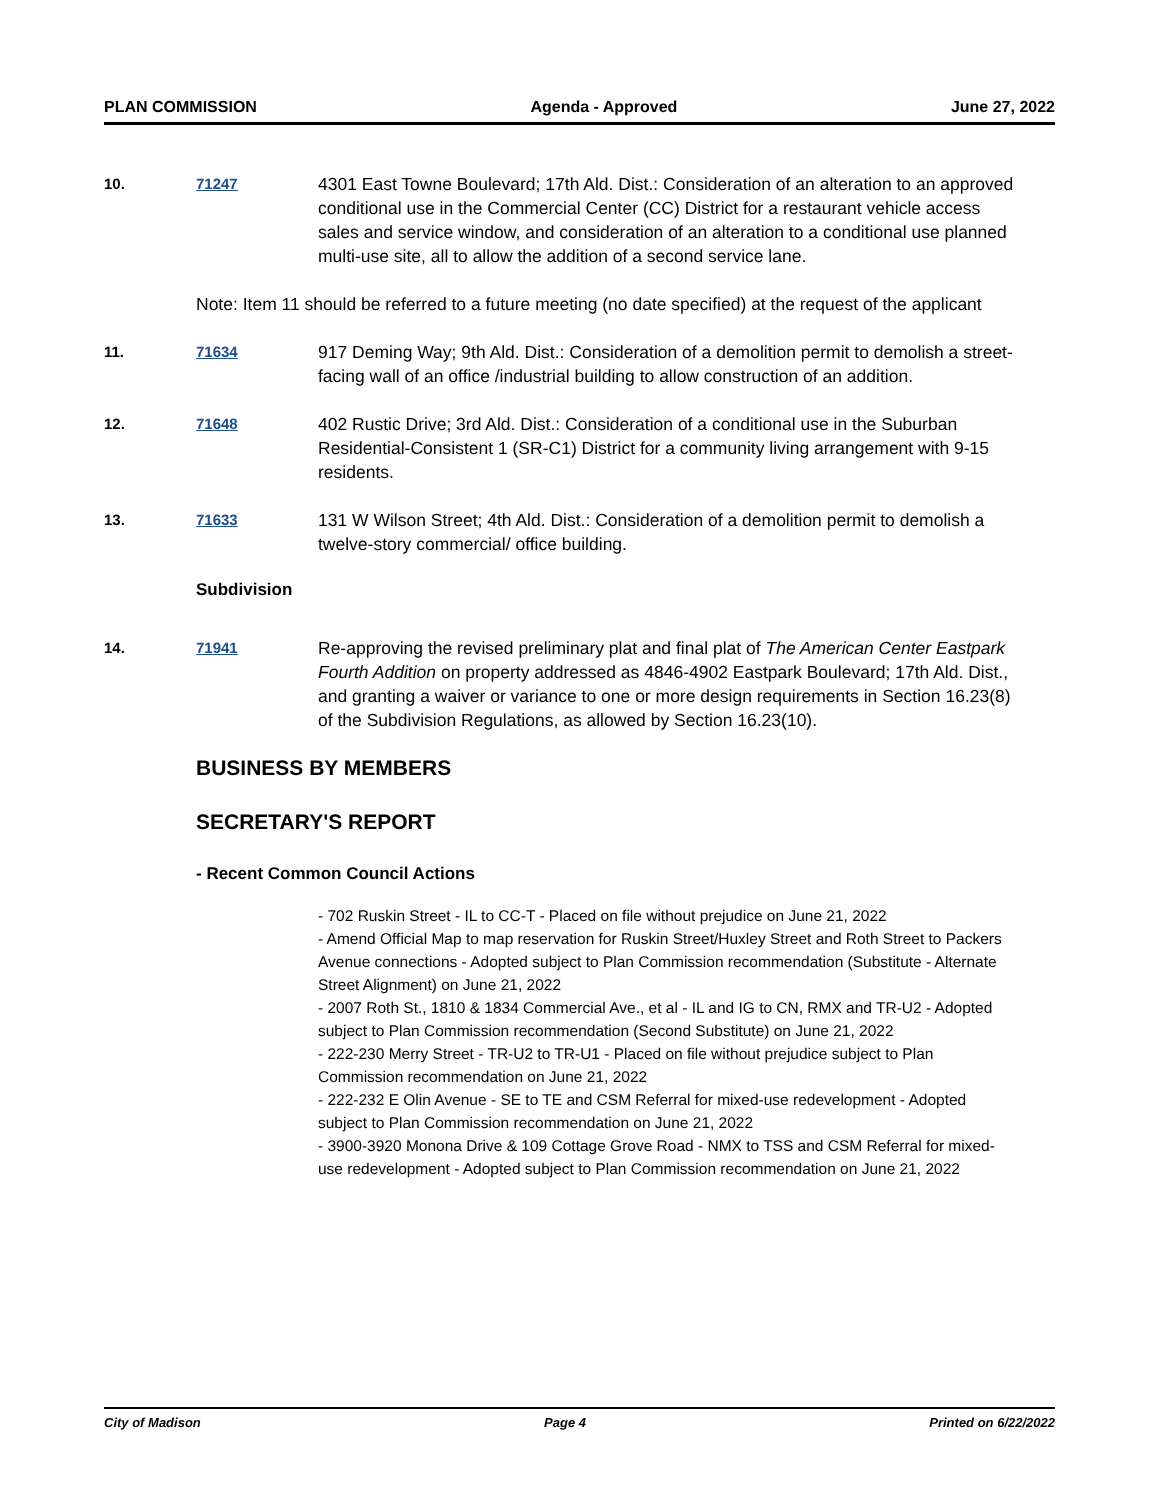PLAN COMMISSION Agenda - Approved June 27, 2022
10. 71247
4301 East Towne Boulevard; 17th Ald. Dist.: Consideration of an alteration to an approved conditional use in the Commercial Center (CC) District for a restaurant vehicle access sales and service window, and consideration of an alteration to a conditional use planned multi-use site, all to allow the addition of a second service lane.
Note: Item 11 should be referred to a future meeting (no date specified) at the request of the applicant
11. 71634
917 Deming Way; 9th Ald. Dist.: Consideration of a demolition permit to demolish a street-facing wall of an office /industrial building to allow construction of an addition.
12. 71648
402 Rustic Drive; 3rd Ald. Dist.: Consideration of a conditional use in the Suburban Residential-Consistent 1 (SR-C1) District for a community living arrangement with 9-15 residents.
13. 71633
131 W Wilson Street; 4th Ald. Dist.: Consideration of a demolition permit to demolish a twelve-story commercial/ office building.
Subdivision
14. 71941
Re-approving the revised preliminary plat and final plat of The American Center Eastpark Fourth Addition on property addressed as 4846-4902 Eastpark Boulevard; 17th Ald. Dist., and granting a waiver or variance to one or more design requirements in Section 16.23(8) of the Subdivision Regulations, as allowed by Section 16.23(10).
BUSINESS BY MEMBERS
SECRETARY'S REPORT
- Recent Common Council Actions
- 702 Ruskin Street - IL to CC-T - Placed on file without prejudice on June 21, 2022
- Amend Official Map to map reservation for Ruskin Street/Huxley Street and Roth Street to Packers Avenue connections - Adopted subject to Plan Commission recommendation (Substitute - Alternate Street Alignment) on June 21, 2022
- 2007 Roth St., 1810 & 1834 Commercial Ave., et al - IL and IG to CN, RMX and TR-U2 - Adopted subject to Plan Commission recommendation (Second Substitute) on June 21, 2022
- 222-230 Merry Street - TR-U2 to TR-U1 - Placed on file without prejudice subject to Plan Commission recommendation on June 21, 2022
- 222-232 E Olin Avenue - SE to TE and CSM Referral for mixed-use redevelopment - Adopted subject to Plan Commission recommendation on June 21, 2022
- 3900-3920 Monona Drive & 109 Cottage Grove Road - NMX to TSS and CSM Referral for mixed-use redevelopment - Adopted subject to Plan Commission recommendation on June 21, 2022
City of Madison Page 4 Printed on 6/22/2022